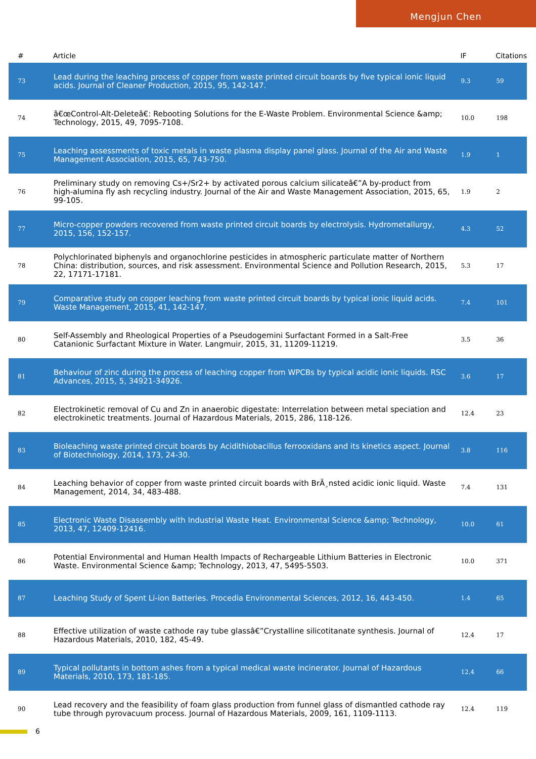Mengjun Chen
| # | Article | IF | Citations |
| --- | --- | --- | --- |
| 73 | Lead during the leaching process of copper from waste printed circuit boards by five typical ionic liquid acids. Journal of Cleaner Production, 2015, 95, 142-147. | 9.3 | 59 |
| 74 | â€œControl-Alt-Deleteâ€: Rebooting Solutions for the E-Waste Problem. Environmental Science &amp; Technology, 2015, 49, 7095-7108. | 10.0 | 198 |
| 75 | Leaching assessments of toxic metals in waste plasma display panel glass. Journal of the Air and Waste Management Association, 2015, 65, 743-750. | 1.9 | 1 |
| 76 | Preliminary study on removing Cs+/Sr2+ by activated porous calcium silicateâ€”A by-product from high-alumina fly ash recycling industry. Journal of the Air and Waste Management Association, 2015, 65, 99-105. | 1.9 | 2 |
| 77 | Micro-copper powders recovered from waste printed circuit boards by electrolysis. Hydrometallurgy, 2015, 156, 152-157. | 4.3 | 52 |
| 78 | Polychlorinated biphenyls and organochlorine pesticides in atmospheric particulate matter of Northern China: distribution, sources, and risk assessment. Environmental Science and Pollution Research, 2015, 22, 17171-17181. | 5.3 | 17 |
| 79 | Comparative study on copper leaching from waste printed circuit boards by typical ionic liquid acids. Waste Management, 2015, 41, 142-147. | 7.4 | 101 |
| 80 | Self-Assembly and Rheological Properties of a Pseudogemini Surfactant Formed in a Salt-Free Catanionic Surfactant Mixture in Water. Langmuir, 2015, 31, 11209-11219. | 3.5 | 36 |
| 81 | Behaviour of zinc during the process of leaching copper from WPCBs by typical acidic ionic liquids. RSC Advances, 2015, 5, 34921-34926. | 3.6 | 17 |
| 82 | Electrokinetic removal of Cu and Zn in anaerobic digestate: Interrelation between metal speciation and electrokinetic treatments. Journal of Hazardous Materials, 2015, 286, 118-126. | 12.4 | 23 |
| 83 | Bioleaching waste printed circuit boards by Acidithiobacillus ferrooxidans and its kinetics aspect. Journal of Biotechnology, 2014, 173, 24-30. | 3.8 | 116 |
| 84 | Leaching behavior of copper from waste printed circuit boards with BrÃ¸nsted acidic ionic liquid. Waste Management, 2014, 34, 483-488. | 7.4 | 131 |
| 85 | Electronic Waste Disassembly with Industrial Waste Heat. Environmental Science &amp; Technology, 2013, 47, 12409-12416. | 10.0 | 61 |
| 86 | Potential Environmental and Human Health Impacts of Rechargeable Lithium Batteries in Electronic Waste. Environmental Science &amp; Technology, 2013, 47, 5495-5503. | 10.0 | 371 |
| 87 | Leaching Study of Spent Li-ion Batteries. Procedia Environmental Sciences, 2012, 16, 443-450. | 1.4 | 65 |
| 88 | Effective utilization of waste cathode ray tube glassâ€”Crystalline silicotitanate synthesis. Journal of Hazardous Materials, 2010, 182, 45-49. | 12.4 | 17 |
| 89 | Typical pollutants in bottom ashes from a typical medical waste incinerator. Journal of Hazardous Materials, 2010, 173, 181-185. | 12.4 | 66 |
| 90 | Lead recovery and the feasibility of foam glass production from funnel glass of dismantled cathode ray tube through pyrovacuum process. Journal of Hazardous Materials, 2009, 161, 1109-1113. | 12.4 | 119 |
6